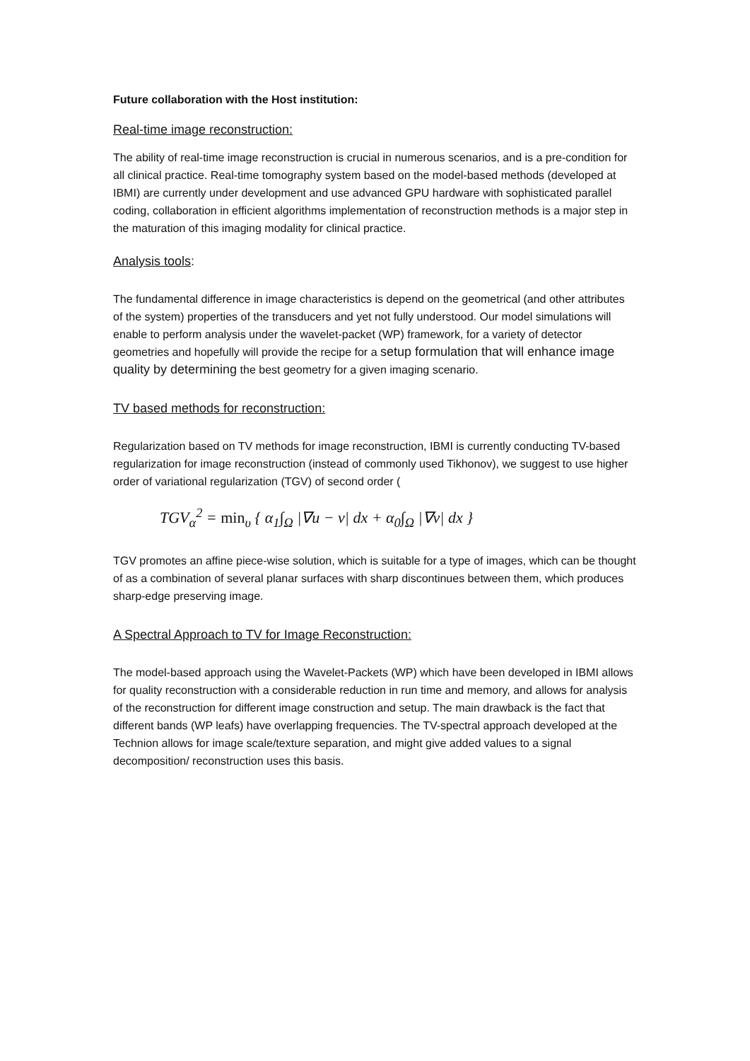Future collaboration with the Host institution:
Real-time image reconstruction:
The ability of real-time image reconstruction is crucial in numerous scenarios, and is a pre-condition for all clinical practice. Real-time tomography system based on the model-based methods (developed at IBMI) are currently under development and use advanced GPU hardware with sophisticated parallel coding, collaboration in efficient algorithms implementation of reconstruction methods is a major step in the maturation of this imaging modality for clinical practice.
Analysis tools:
The fundamental difference in image characteristics is depend on the geometrical (and other attributes of the system) properties of the transducers and yet not fully understood. Our model simulations will enable to perform analysis under the wavelet-packet (WP) framework, for a variety of detector geometries and hopefully will provide the recipe for a setup formulation that will enhance image quality by determining the best geometry for a given imaging scenario.
TV based methods for reconstruction:
Regularization based on TV methods for image reconstruction, IBMI is currently conducting TV-based regularization for image reconstruction (instead of commonly used Tikhonov), we suggest to use higher order of variational regularization (TGV) of second order (
TGV<sub>α</sub><sup>2</sup> = min<sub>υ</sub> { α<sub>1</sub>∫<sub>Ω</sub> |∇u − v| dx + α<sub>0</sub>∫<sub>Ω</sub> |∇v| dx }
TGV promotes an affine piece-wise solution, which is suitable for a type of images, which can be thought of as a combination of several planar surfaces with sharp discontinues between them, which produces sharp-edge preserving image.
A Spectral Approach to TV for Image Reconstruction:
The model-based approach using the Wavelet-Packets (WP) which have been developed in IBMI allows for quality reconstruction with a considerable reduction in run time and memory, and allows for analysis of the reconstruction for different image construction and setup. The main drawback is the fact that different bands (WP leafs) have overlapping frequencies. The TV-spectral approach developed at the Technion allows for image scale/texture separation, and might give added values to a signal decomposition/ reconstruction uses this basis.